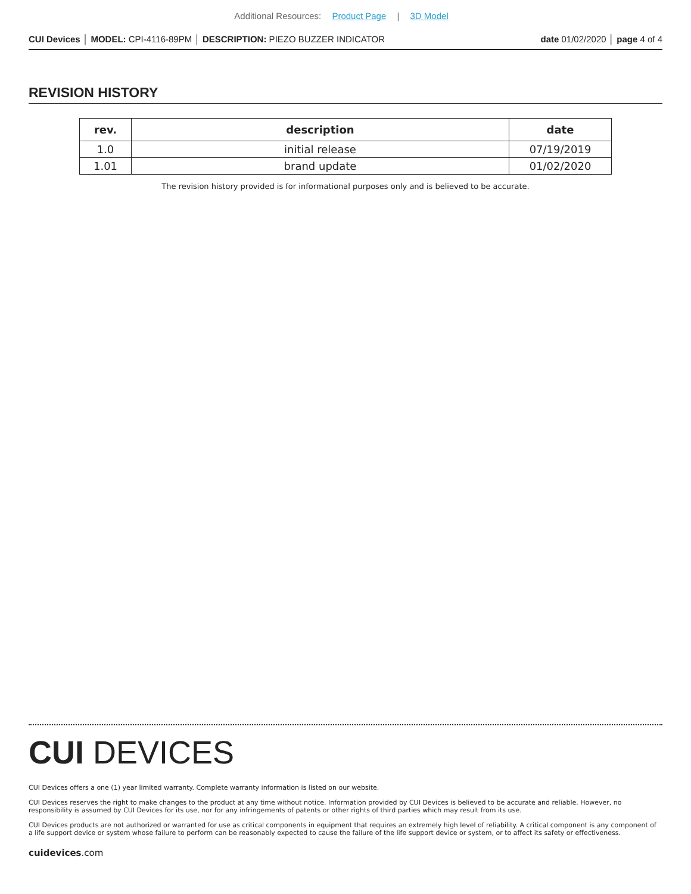Additional Resources: Product Page | 3D Model
CUI Devices │ MODEL: CPI-4116-89PM │ DESCRIPTION: PIEZO BUZZER INDICATOR
date 01/02/2020 │ page 4 of 4
REVISION HISTORY
| rev. | description | date |
| --- | --- | --- |
| 1.0 | initial release | 07/19/2019 |
| 1.01 | brand update | 01/02/2020 |
The revision history provided is for informational purposes only and is believed to be accurate.
CUI DEVICES
CUI Devices offers a one (1) year limited warranty. Complete warranty information is listed on our website.
CUI Devices reserves the right to make changes to the product at any time without notice. Information provided by CUI Devices is believed to be accurate and reliable. However, no responsibility is assumed by CUI Devices for its use, nor for any infringements of patents or other rights of third parties which may result from its use.
CUI Devices products are not authorized or warranted for use as critical components in equipment that requires an extremely high level of reliability. A critical component is any component of a life support device or system whose failure to perform can be reasonably expected to cause the failure of the life support device or system, or to affect its safety or effectiveness.
cuidevices.com